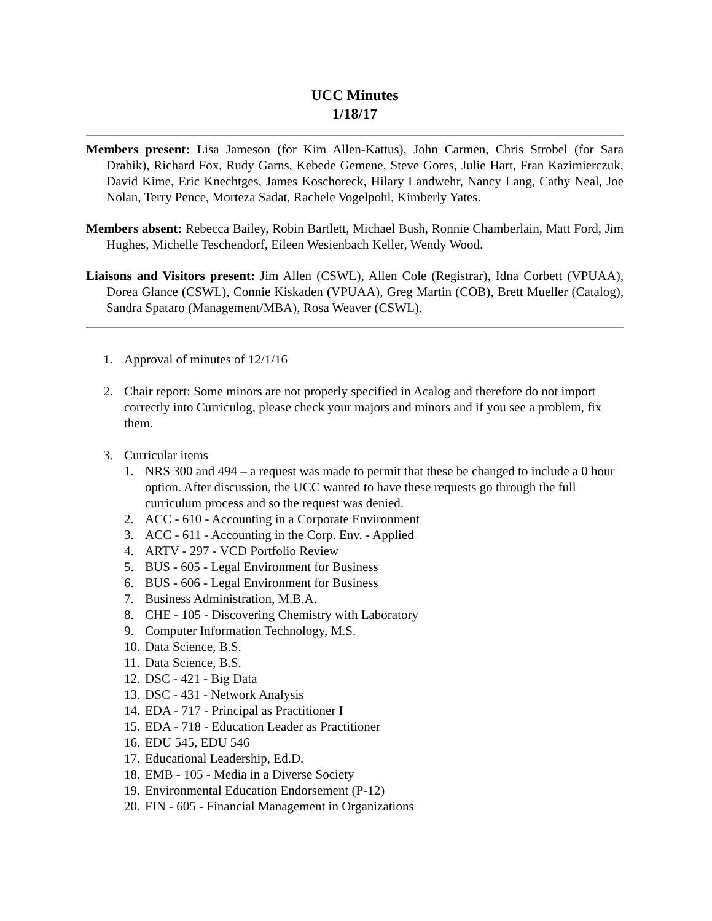UCC Minutes
1/18/17
Members present: Lisa Jameson (for Kim Allen-Kattus), John Carmen, Chris Strobel (for Sara Drabik), Richard Fox, Rudy Garns, Kebede Gemene, Steve Gores, Julie Hart, Fran Kazimierczuk, David Kime, Eric Knechtges, James Koschoreck, Hilary Landwehr, Nancy Lang, Cathy Neal, Joe Nolan, Terry Pence, Morteza Sadat, Rachele Vogelpohl, Kimberly Yates.
Members absent: Rebecca Bailey, Robin Bartlett, Michael Bush, Ronnie Chamberlain, Matt Ford, Jim Hughes, Michelle Teschendorf, Eileen Wesienbach Keller, Wendy Wood.
Liaisons and Visitors present: Jim Allen (CSWL), Allen Cole (Registrar), Idna Corbett (VPUAA), Dorea Glance (CSWL), Connie Kiskaden (VPUAA), Greg Martin (COB), Brett Mueller (Catalog), Sandra Spataro (Management/MBA), Rosa Weaver (CSWL).
1. Approval of minutes of 12/1/16
2. Chair report: Some minors are not properly specified in Acalog and therefore do not import correctly into Curriculog, please check your majors and minors and if you see a problem, fix them.
3. Curricular items
1. NRS 300 and 494 – a request was made to permit that these be changed to include a 0 hour option. After discussion, the UCC wanted to have these requests go through the full curriculum process and so the request was denied.
2. ACC - 610 - Accounting in a Corporate Environment
3. ACC - 611 - Accounting in the Corp. Env. - Applied
4. ARTV - 297 - VCD Portfolio Review
5. BUS - 605 - Legal Environment for Business
6. BUS - 606 - Legal Environment for Business
7. Business Administration, M.B.A.
8. CHE - 105 - Discovering Chemistry with Laboratory
9. Computer Information Technology, M.S.
10. Data Science, B.S.
11. Data Science, B.S.
12. DSC - 421 - Big Data
13. DSC - 431 - Network Analysis
14. EDA - 717 - Principal as Practitioner I
15. EDA - 718 - Education Leader as Practitioner
16. EDU 545, EDU 546
17. Educational Leadership, Ed.D.
18. EMB - 105 - Media in a Diverse Society
19. Environmental Education Endorsement (P-12)
20. FIN - 605 - Financial Management in Organizations